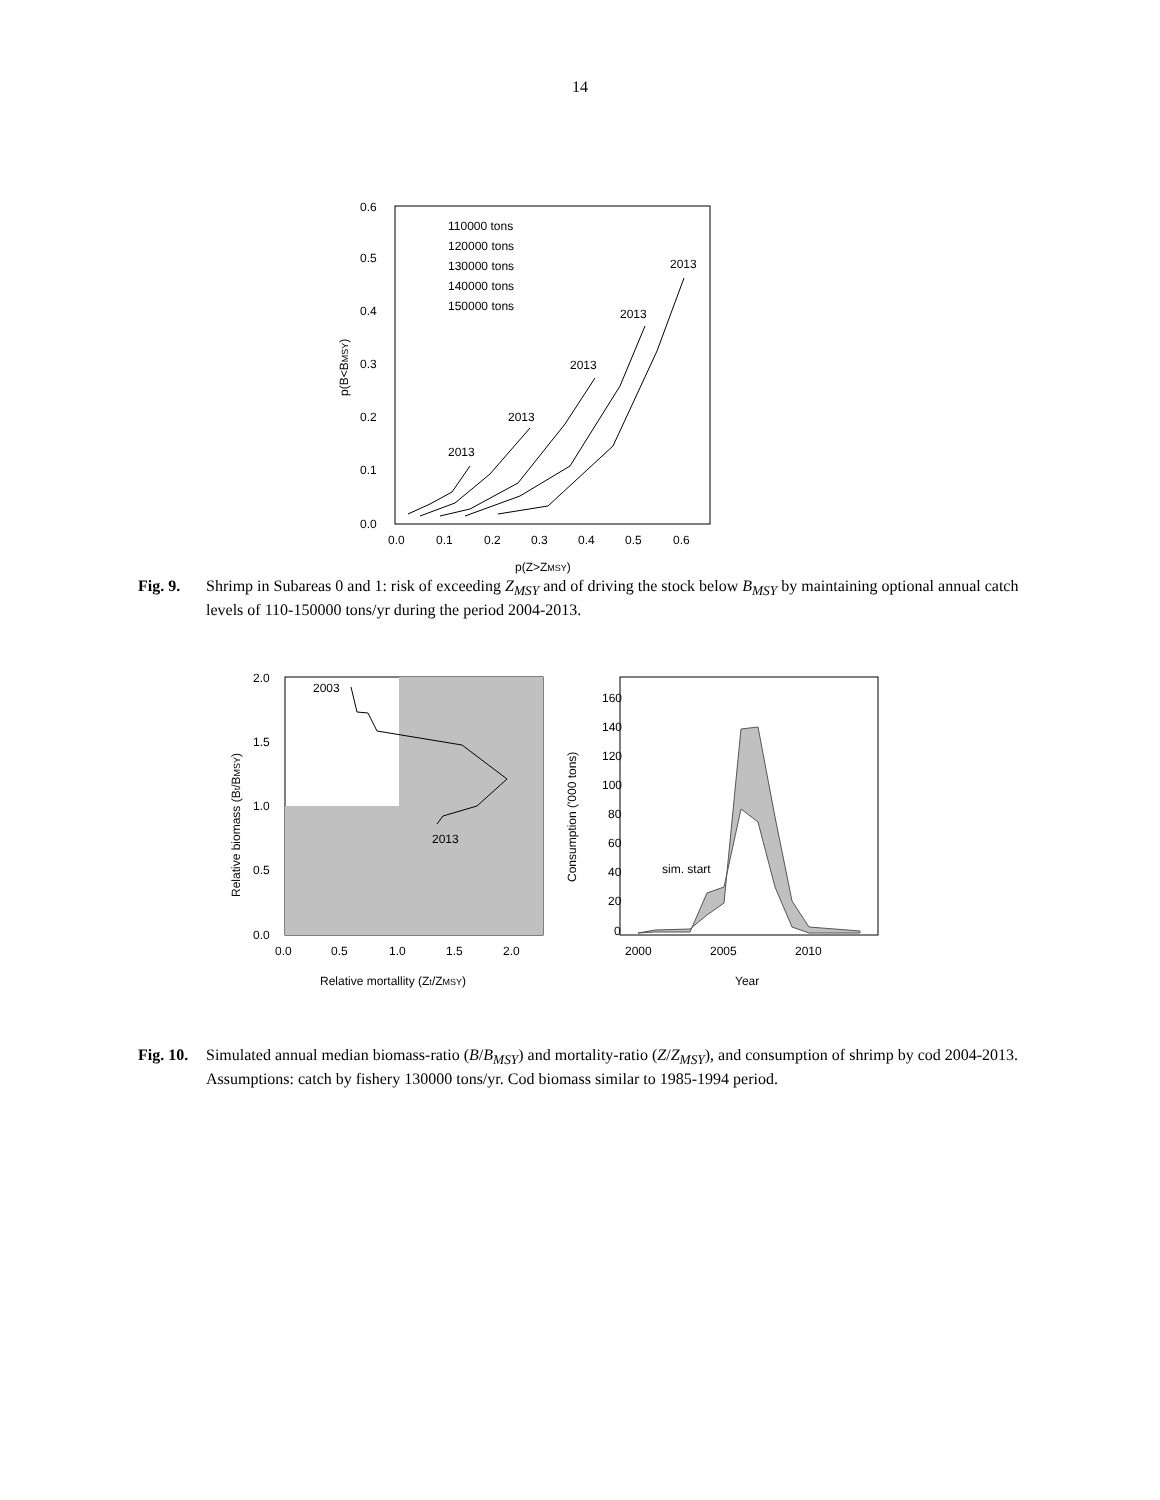14
0.6
0.5
0.4
0.3
0.2
0.1
0.0
0.0
0.1
0.2
0.3
0.4
0.5
0.6
p(Z>ZMSY)
p(B<BMSY)
110000 tons
120000 tons
130000 tons
140000 tons
150000 tons
2013
2013
2013
2013
2013
Fig. 9. Shrimp in Subareas 0 and 1: risk of exceeding Z<sub>MSY</sub> and of driving the stock below B<sub>MSY</sub> by maintaining optional annual catch levels of 110-150000 tons/yr during the period 2004-2013.
2.0
1.5
1.0
0.5
0.0
0.0
0.5
1.0
1.5
2.0
Relative mortallity (Zt/ZMSY)
Relative biomass (Bt/BMSY)
2003
2013
160
140
120
100
80
60
40
20
0
2000
2005
2010
Year
Consumption ('000 tons)
sim. start
Fig. 10. Simulated annual median biomass-ratio (B/B<sub>MSY</sub>) and mortality-ratio (Z/Z<sub>MSY</sub>), and consumption of shrimp by cod 2004-2013. Assumptions: catch by fishery 130000 tons/yr. Cod biomass similar to 1985-1994 period.